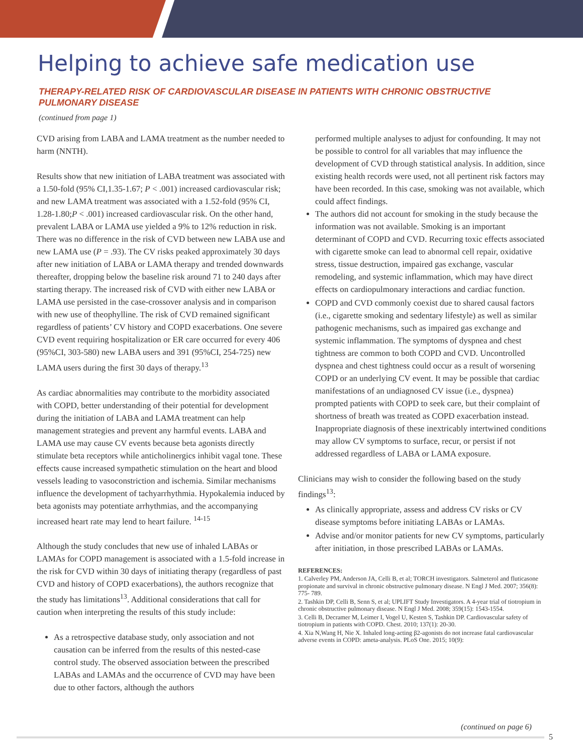Helping to achieve safe medication use
THERAPY-RELATED RISK OF CARDIOVASCULAR DISEASE IN PATIENTS WITH CHRONIC OBSTRUCTIVE PULMONARY DISEASE
(continued from page 1)
CVD arising from LABA and LAMA treatment as the number needed to harm (NNTH).
Results show that new initiation of LABA treatment was associated with a 1.50-fold (95% CI,1.35-1.67; P < .001) increased cardiovascular risk; and new LAMA treatment was associated with a 1.52-fold (95% CI, 1.28-1.80;P < .001) increased cardiovascular risk. On the other hand, prevalent LABA or LAMA use yielded a 9% to 12% reduction in risk. There was no difference in the risk of CVD between new LABA use and new LAMA use (P = .93). The CV risks peaked approximately 30 days after new initiation of LABA or LAMA therapy and trended downwards thereafter, dropping below the baseline risk around 71 to 240 days after starting therapy. The increased risk of CVD with either new LABA or LAMA use persisted in the case-crossover analysis and in comparison with new use of theophylline. The risk of CVD remained significant regardless of patients’ CV history and COPD exacerbations. One severe CVD event requiring hospitalization or ER care occurred for every 406 (95%CI, 303-580) new LABA users and 391 (95%CI, 254-725) new LAMA users during the first 30 days of therapy.<sup>13</sup>
As cardiac abnormalities may contribute to the morbidity associated with COPD, better understanding of their potential for development during the initiation of LABA and LAMA treatment can help management strategies and prevent any harmful events. LABA and LAMA use may cause CV events because beta agonists directly stimulate beta receptors while anticholinergics inhibit vagal tone. These effects cause increased sympathetic stimulation on the heart and blood vessels leading to vasoconstriction and ischemia. Similar mechanisms influence the development of tachyarrhythmia. Hypokalemia induced by beta agonists may potentiate arrhythmias, and the accompanying increased heart rate may lend to heart failure. <sup>14-15</sup>
Although the study concludes that new use of inhaled LABAs or LAMAs for COPD management is associated with a 1.5-fold increase in the risk for CVD within 30 days of initiating therapy (regardless of past CVD and history of COPD exacerbations), the authors recognize that the study has limitations<sup>13</sup>. Additional considerations that call for caution when interpreting the results of this study include:
As a retrospective database study, only association and not causation can be inferred from the results of this nested-case control study. The observed association between the prescribed LABAs and LAMAs and the occurrence of CVD may have been due to other factors, although the authors
performed multiple analyses to adjust for confounding. It may not be possible to control for all variables that may influence the development of CVD through statistical analysis. In addition, since existing health records were used, not all pertinent risk factors may have been recorded. In this case, smoking was not available, which could affect findings.
The authors did not account for smoking in the study because the information was not available. Smoking is an important determinant of COPD and CVD. Recurring toxic effects associated with cigarette smoke can lead to abnormal cell repair, oxidative stress, tissue destruction, impaired gas exchange, vascular remodeling, and systemic inflammation, which may have direct effects on cardiopulmonary interactions and cardiac function.
COPD and CVD commonly coexist due to shared causal factors (i.e., cigarette smoking and sedentary lifestyle) as well as similar pathogenic mechanisms, such as impaired gas exchange and systemic inflammation. The symptoms of dyspnea and chest tightness are common to both COPD and CVD. Uncontrolled dyspnea and chest tightness could occur as a result of worsening COPD or an underlying CV event. It may be possible that cardiac manifestations of an undiagnosed CV issue (i.e., dyspnea) prompted patients with COPD to seek care, but their complaint of shortness of breath was treated as COPD exacerbation instead. Inappropriate diagnosis of these inextricably intertwined conditions may allow CV symptoms to surface, recur, or persist if not addressed regardless of LABA or LAMA exposure.
Clinicians may wish to consider the following based on the study findings<sup>13</sup>:
As clinically appropriate, assess and address CV risks or CV disease symptoms before initiating LABAs or LAMAs.
Advise and/or monitor patients for new CV symptoms, particularly after initiation, in those prescribed LABAs or LAMAs.
REFERENCES:
1. Calverley PM, Anderson JA, Celli B, et al; TORCH investigators. Salmeterol and fluticasone propionate and survival in chronic obstructive pulmonary disease. N Engl J Med. 2007; 356(8): 775- 789.
2. Tashkin DP, Celli B, Senn S, et al; UPLIFT Study Investigators. A 4-year trial of tiotropium in chronic obstructive pulmonary disease. N Engl J Med. 2008; 359(15): 1543-1554.
3. Celli B, Decramer M, Leimer I, Vogel U, Kesten S, Tashkin DP. Cardiovascular safety of tiotropium in patients with COPD. Chest. 2010; 137(1): 20-30.
4. Xia N,Wang H, Nie X. Inhaled long-acting β2-agonists do not increase fatal cardiovascular adverse events in COPD: ameta-analysis. PLoS One. 2015; 10(9):
(continued on page 6)
5